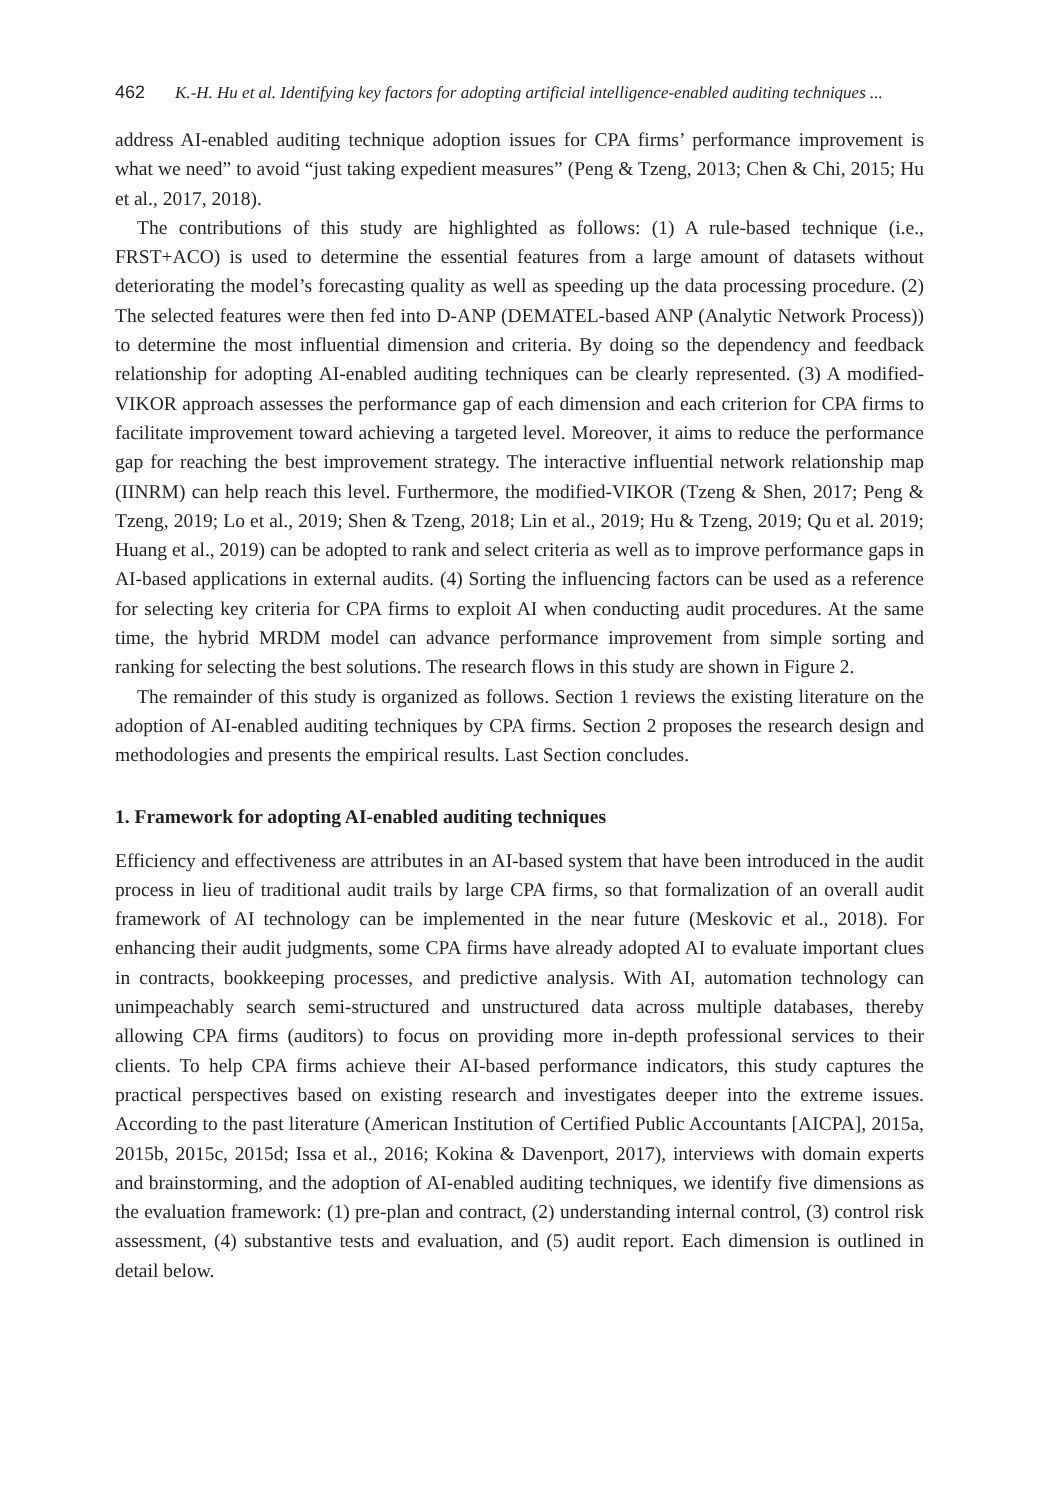462 K.-H. Hu et al. Identifying key factors for adopting artificial intelligence-enabled auditing techniques ...
address AI-enabled auditing technique adoption issues for CPA firms’ performance improvement is what we need” to avoid “just taking expedient measures” (Peng & Tzeng, 2013; Chen & Chi, 2015; Hu et al., 2017, 2018).
The contributions of this study are highlighted as follows: (1) A rule-based technique (i.e., FRST+ACO) is used to determine the essential features from a large amount of datasets without deteriorating the model’s forecasting quality as well as speeding up the data processing procedure. (2) The selected features were then fed into D-ANP (DEMATEL-based ANP (Analytic Network Process)) to determine the most influential dimension and criteria. By doing so the dependency and feedback relationship for adopting AI-enabled auditing techniques can be clearly represented. (3) A modified-VIKOR approach assesses the performance gap of each dimension and each criterion for CPA firms to facilitate improvement toward achieving a targeted level. Moreover, it aims to reduce the performance gap for reaching the best improvement strategy. The interactive influential network relationship map (IINRM) can help reach this level. Furthermore, the modified-VIKOR (Tzeng & Shen, 2017; Peng & Tzeng, 2019; Lo et al., 2019; Shen & Tzeng, 2018; Lin et al., 2019; Hu & Tzeng, 2019; Qu et al. 2019; Huang et al., 2019) can be adopted to rank and select criteria as well as to improve performance gaps in AI-based applications in external audits. (4) Sorting the influencing factors can be used as a reference for selecting key criteria for CPA firms to exploit AI when conducting audit procedures. At the same time, the hybrid MRDM model can advance performance improvement from simple sorting and ranking for selecting the best solutions. The research flows in this study are shown in Figure 2.
The remainder of this study is organized as follows. Section 1 reviews the existing literature on the adoption of AI-enabled auditing techniques by CPA firms. Section 2 proposes the research design and methodologies and presents the empirical results. Last Section concludes.
1. Framework for adopting AI-enabled auditing techniques
Efficiency and effectiveness are attributes in an AI-based system that have been introduced in the audit process in lieu of traditional audit trails by large CPA firms, so that formalization of an overall audit framework of AI technology can be implemented in the near future (Meskovic et al., 2018). For enhancing their audit judgments, some CPA firms have already adopted AI to evaluate important clues in contracts, bookkeeping processes, and predictive analysis. With AI, automation technology can unimpeachably search semi-structured and unstructured data across multiple databases, thereby allowing CPA firms (auditors) to focus on providing more in-depth professional services to their clients. To help CPA firms achieve their AI-based performance indicators, this study captures the practical perspectives based on existing research and investigates deeper into the extreme issues. According to the past literature (American Institution of Certified Public Accountants [AICPA], 2015a, 2015b, 2015c, 2015d; Issa et al., 2016; Kokina & Davenport, 2017), interviews with domain experts and brainstorming, and the adoption of AI-enabled auditing techniques, we identify five dimensions as the evaluation framework: (1) pre-plan and contract, (2) understanding internal control, (3) control risk assessment, (4) substantive tests and evaluation, and (5) audit report. Each dimension is outlined in detail below.